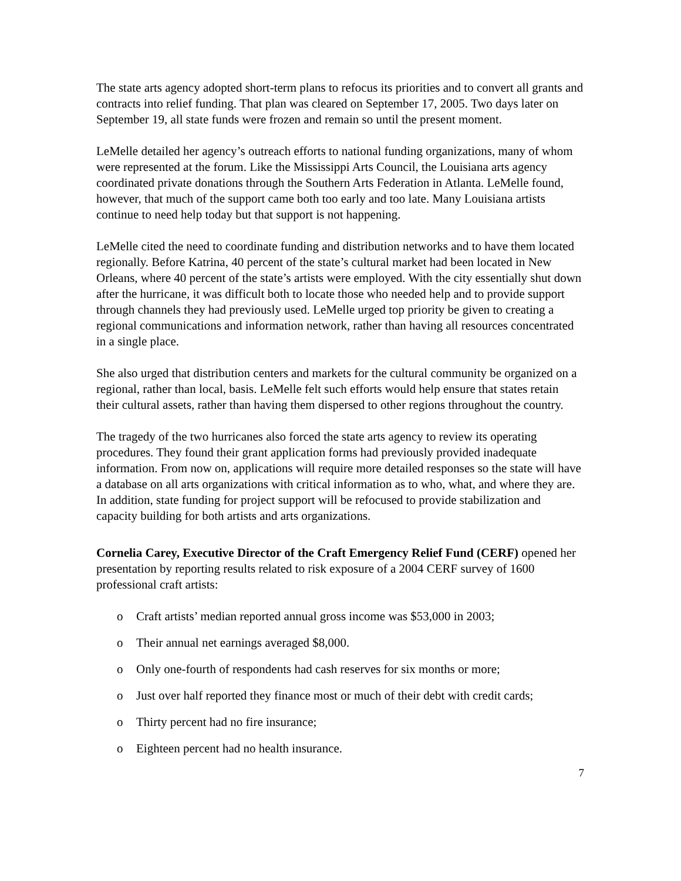The state arts agency adopted short-term plans to refocus its priorities and to convert all grants and contracts into relief funding. That plan was cleared on September 17, 2005. Two days later on September 19, all state funds were frozen and remain so until the present moment.
LeMelle detailed her agency’s outreach efforts to national funding organizations, many of whom were represented at the forum. Like the Mississippi Arts Council, the Louisiana arts agency coordinated private donations through the Southern Arts Federation in Atlanta. LeMelle found, however, that much of the support came both too early and too late. Many Louisiana artists continue to need help today but that support is not happening.
LeMelle cited the need to coordinate funding and distribution networks and to have them located regionally. Before Katrina, 40 percent of the state’s cultural market had been located in New Orleans, where 40 percent of the state’s artists were employed. With the city essentially shut down after the hurricane, it was difficult both to locate those who needed help and to provide support through channels they had previously used. LeMelle urged top priority be given to creating a regional communications and information network, rather than having all resources concentrated in a single place.
She also urged that distribution centers and markets for the cultural community be organized on a regional, rather than local, basis. LeMelle felt such efforts would help ensure that states retain their cultural assets, rather than having them dispersed to other regions throughout the country.
The tragedy of the two hurricanes also forced the state arts agency to review its operating procedures. They found their grant application forms had previously provided inadequate information. From now on, applications will require more detailed responses so the state will have a database on all arts organizations with critical information as to who, what, and where they are. In addition, state funding for project support will be refocused to provide stabilization and capacity building for both artists and arts organizations.
Cornelia Carey, Executive Director of the Craft Emergency Relief Fund (CERF) opened her presentation by reporting results related to risk exposure of a 2004 CERF survey of 1600 professional craft artists:
o Craft artists’ median reported annual gross income was $53,000 in 2003;
o Their annual net earnings averaged $8,000.
o Only one-fourth of respondents had cash reserves for six months or more;
o Just over half reported they finance most or much of their debt with credit cards;
o Thirty percent had no fire insurance;
o Eighteen percent had no health insurance.
7